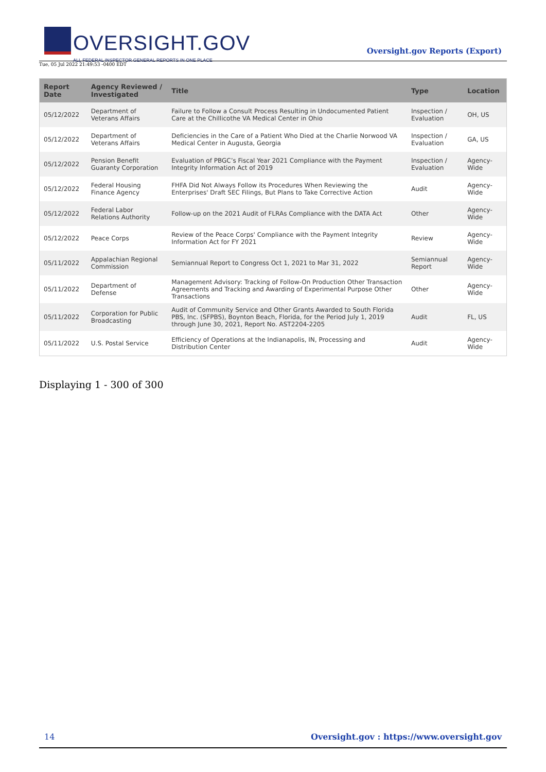OVERSIGHT.GOV
ALL FEDERAL INSPECTOR GENERAL REPORTS IN ONE PLACE
Oversight.gov Reports (Export)
Tue, 05 Jul 2022 21:49:53 -0400 EDT
| Report Date | Agency Reviewed / Investigated | Title | Type | Location |
| --- | --- | --- | --- | --- |
| 05/12/2022 | Department of Veterans Affairs | Failure to Follow a Consult Process Resulting in Undocumented Patient Care at the Chillicothe VA Medical Center in Ohio | Inspection / Evaluation | OH, US |
| 05/12/2022 | Department of Veterans Affairs | Deficiencies in the Care of a Patient Who Died at the Charlie Norwood VA Medical Center in Augusta, Georgia | Inspection / Evaluation | GA, US |
| 05/12/2022 | Pension Benefit Guaranty Corporation | Evaluation of PBGC’s Fiscal Year 2021 Compliance with the Payment Integrity Information Act of 2019 | Inspection / Evaluation | Agency-Wide |
| 05/12/2022 | Federal Housing Finance Agency | FHFA Did Not Always Follow its Procedures When Reviewing the Enterprises' Draft SEC Filings, But Plans to Take Corrective Action | Audit | Agency-Wide |
| 05/12/2022 | Federal Labor Relations Authority | Follow-up on the 2021 Audit of FLRAs Compliance with the DATA Act | Other | Agency-Wide |
| 05/12/2022 | Peace Corps | Review of the Peace Corps' Compliance with the Payment Integrity Information Act for FY 2021 | Review | Agency-Wide |
| 05/11/2022 | Appalachian Regional Commission | Semiannual Report to Congress Oct 1, 2021 to Mar 31, 2022 | Semiannual Report | Agency-Wide |
| 05/11/2022 | Department of Defense | Management Advisory: Tracking of Follow-On Production Other Transaction Agreements and Tracking and Awarding of Experimental Purpose Other Transactions | Other | Agency-Wide |
| 05/11/2022 | Corporation for Public Broadcasting | Audit of Community Service and Other Grants Awarded to South Florida PBS, Inc. (SFPBS), Boynton Beach, Florida, for the Period July 1, 2019 through June 30, 2021, Report No. AST2204-2205 | Audit | FL, US |
| 05/11/2022 | U.S. Postal Service | Efficiency of Operations at the Indianapolis, IN, Processing and Distribution Center | Audit | Agency-Wide |
Displaying 1 - 300 of 300
14 Oversight.gov : https://www.oversight.gov